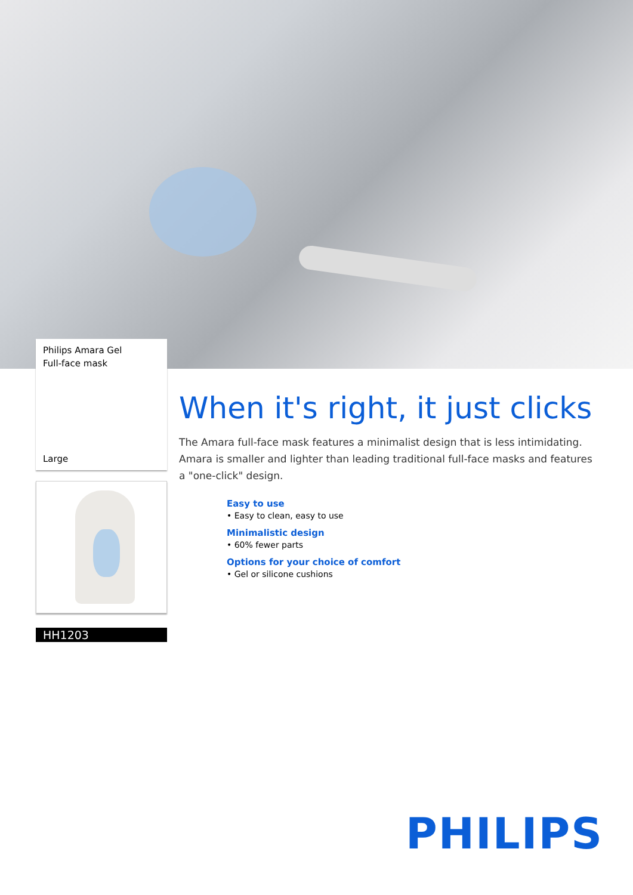Philips Amara Gel
Full-face mask
Large
HH1203
When it's right, it just clicks
The Amara full-face mask features a minimalist design that is less intimidating. Amara is smaller and lighter than leading traditional full-face masks and features a "one-click" design.
Easy to use
• Easy to clean, easy to use
Minimalistic design
• 60% fewer parts
Options for your choice of comfort
• Gel or silicone cushions
PHILIPS